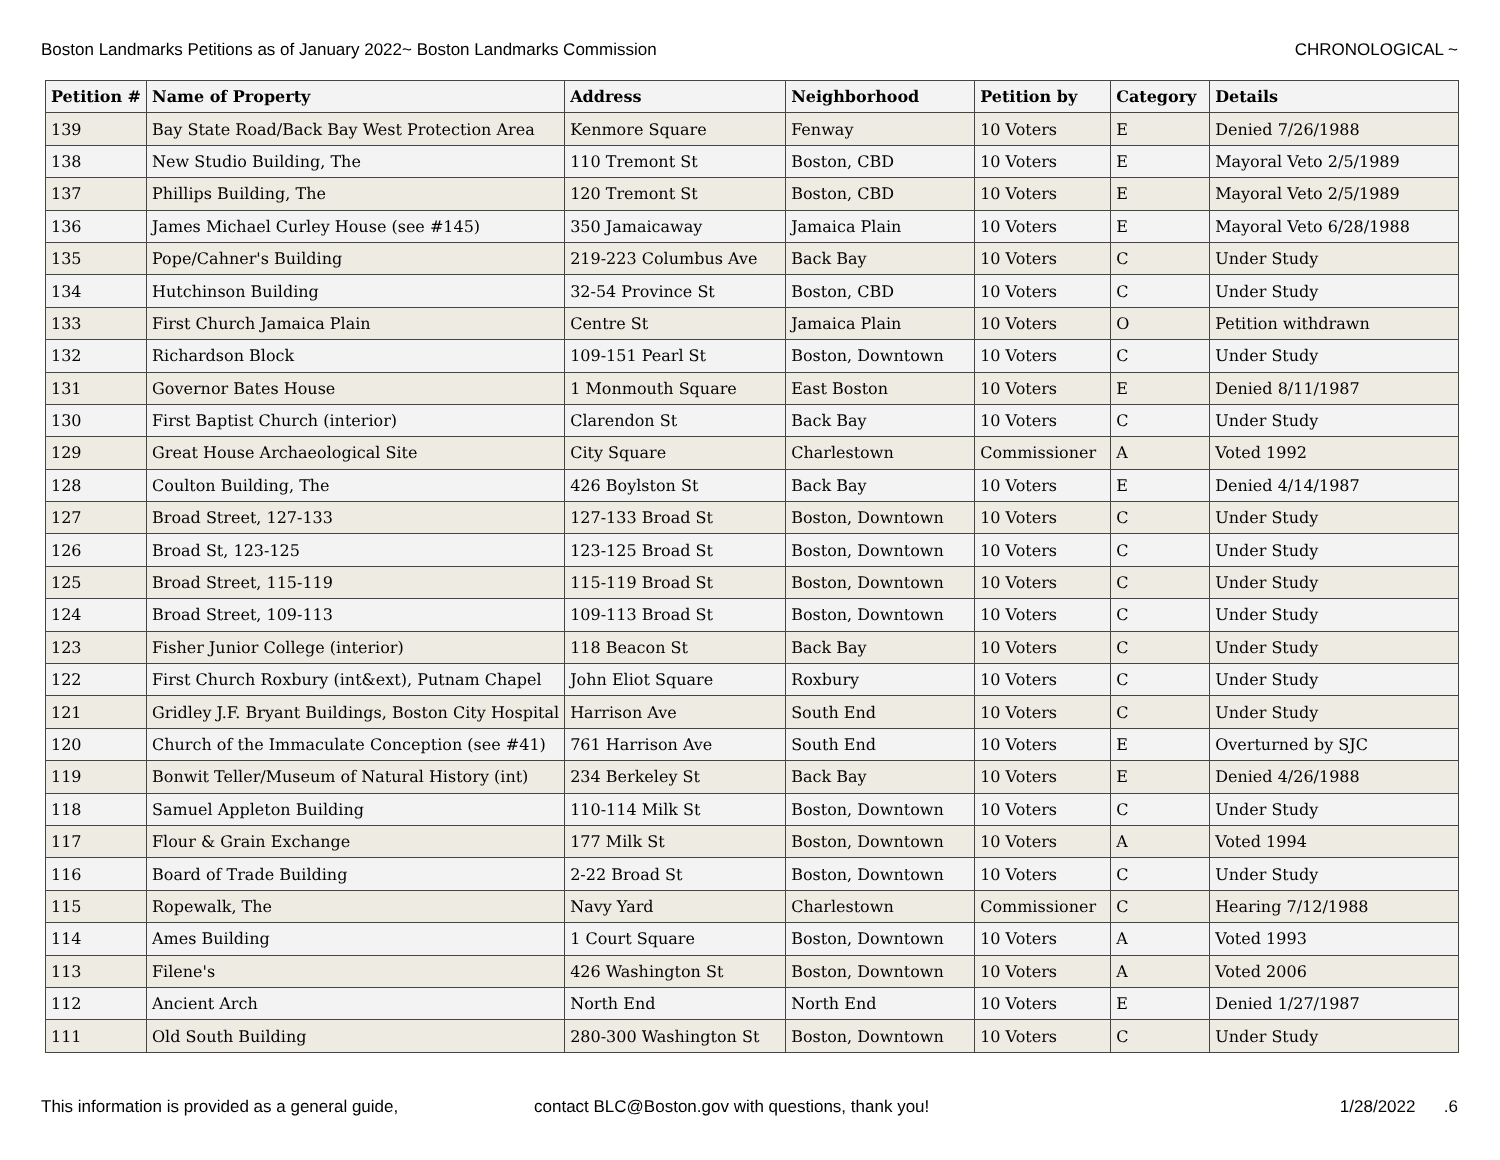Boston Landmarks Petitions as of January 2022~ Boston Landmarks Commission CHRONOLOGICAL ~
| Petition # | Name of Property | Address | Neighborhood | Petition by | Category | Details |
| --- | --- | --- | --- | --- | --- | --- |
| 139 | Bay State Road/Back Bay West Protection Area | Kenmore Square | Fenway | 10 Voters | E | Denied 7/26/1988 |
| 138 | New Studio Building, The | 110 Tremont St | Boston, CBD | 10 Voters | E | Mayoral Veto 2/5/1989 |
| 137 | Phillips Building, The | 120 Tremont St | Boston, CBD | 10 Voters | E | Mayoral Veto 2/5/1989 |
| 136 | James Michael Curley House (see #145) | 350 Jamaicaway | Jamaica Plain | 10 Voters | E | Mayoral Veto 6/28/1988 |
| 135 | Pope/Cahner's Building | 219-223 Columbus Ave | Back Bay | 10 Voters | C | Under Study |
| 134 | Hutchinson Building | 32-54 Province St | Boston, CBD | 10 Voters | C | Under Study |
| 133 | First Church Jamaica Plain | Centre St | Jamaica Plain | 10 Voters | O | Petition withdrawn |
| 132 | Richardson Block | 109-151 Pearl St | Boston, Downtown | 10 Voters | C | Under Study |
| 131 | Governor Bates House | 1 Monmouth Square | East Boston | 10 Voters | E | Denied 8/11/1987 |
| 130 | First Baptist Church (interior) | Clarendon St | Back Bay | 10 Voters | C | Under Study |
| 129 | Great House Archaeological Site | City Square | Charlestown | Commissioner | A | Voted 1992 |
| 128 | Coulton Building, The | 426 Boylston St | Back Bay | 10 Voters | E | Denied 4/14/1987 |
| 127 | Broad Street, 127-133 | 127-133 Broad St | Boston, Downtown | 10 Voters | C | Under Study |
| 126 | Broad St, 123-125 | 123-125 Broad St | Boston, Downtown | 10 Voters | C | Under Study |
| 125 | Broad Street, 115-119 | 115-119 Broad St | Boston, Downtown | 10 Voters | C | Under Study |
| 124 | Broad Street, 109-113 | 109-113 Broad St | Boston, Downtown | 10 Voters | C | Under Study |
| 123 | Fisher Junior College (interior) | 118 Beacon St | Back Bay | 10 Voters | C | Under Study |
| 122 | First Church Roxbury (int&ext), Putnam Chapel | John Eliot Square | Roxbury | 10 Voters | C | Under Study |
| 121 | Gridley J.F. Bryant Buildings, Boston City Hospital | Harrison Ave | South End | 10 Voters | C | Under Study |
| 120 | Church of the Immaculate Conception (see #41) | 761 Harrison Ave | South End | 10 Voters | E | Overturned by SJC |
| 119 | Bonwit Teller/Museum of Natural History (int) | 234 Berkeley St | Back Bay | 10 Voters | E | Denied 4/26/1988 |
| 118 | Samuel Appleton Building | 110-114 Milk St | Boston, Downtown | 10 Voters | C | Under Study |
| 117 | Flour & Grain Exchange | 177 Milk St | Boston, Downtown | 10 Voters | A | Voted 1994 |
| 116 | Board of Trade Building | 2-22 Broad St | Boston, Downtown | 10 Voters | C | Under Study |
| 115 | Ropewalk, The | Navy Yard | Charlestown | Commissioner | C | Hearing 7/12/1988 |
| 114 | Ames Building | 1 Court Square | Boston, Downtown | 10 Voters | A | Voted 1993 |
| 113 | Filene's | 426 Washington St | Boston, Downtown | 10 Voters | A | Voted 2006 |
| 112 | Ancient Arch | North End | North End | 10 Voters | E | Denied 1/27/1987 |
| 111 | Old South Building | 280-300 Washington St | Boston, Downtown | 10 Voters | C | Under Study |
This information is provided as a general guide, contact BLC@Boston.gov with questions, thank you! 1/28/2022 .6